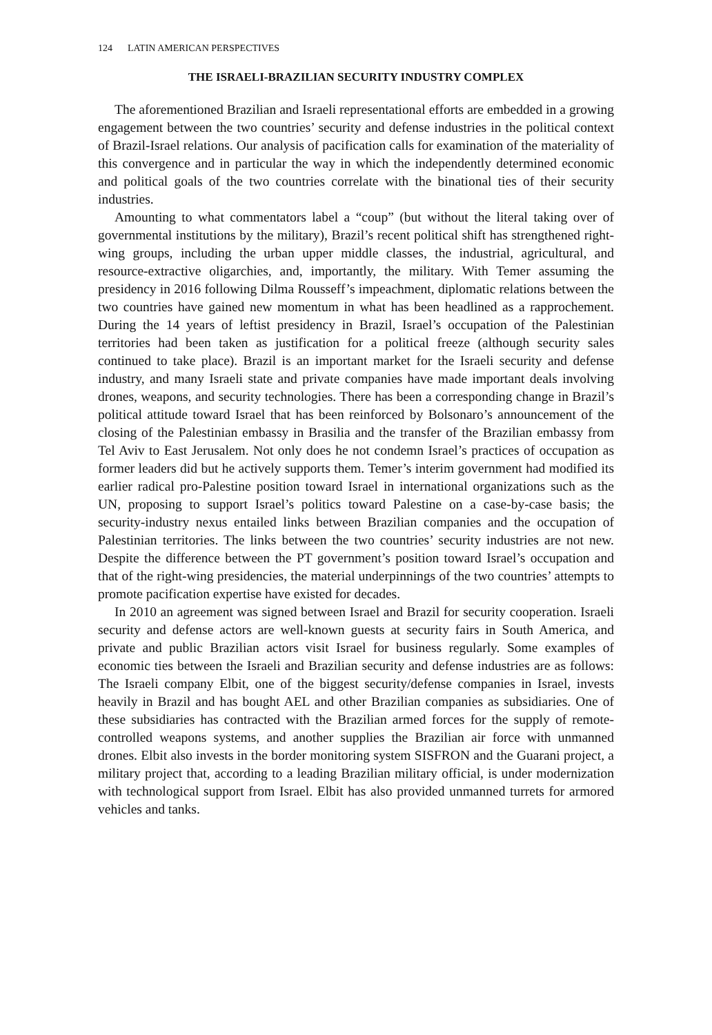124 LATIN AMERICAN PERSPECTIVES
THE ISRAELI-BRAZILIAN SECURITY INDUSTRY COMPLEX
The aforementioned Brazilian and Israeli representational efforts are embedded in a growing engagement between the two countries’ security and defense industries in the political context of Brazil-Israel relations. Our analysis of pacification calls for examination of the materiality of this convergence and in particular the way in which the independently determined economic and political goals of the two countries correlate with the binational ties of their security industries.
Amounting to what commentators label a “coup” (but without the literal taking over of governmental institutions by the military), Brazil’s recent political shift has strengthened right-wing groups, including the urban upper middle classes, the industrial, agricultural, and resource-extractive oligarchies, and, importantly, the military. With Temer assuming the presidency in 2016 following Dilma Rousseff’s impeachment, diplomatic relations between the two countries have gained new momentum in what has been headlined as a rapprochement. During the 14 years of leftist presidency in Brazil, Israel’s occupation of the Palestinian territories had been taken as justification for a political freeze (although security sales continued to take place). Brazil is an important market for the Israeli security and defense industry, and many Israeli state and private companies have made important deals involving drones, weapons, and security technologies. There has been a corresponding change in Brazil’s political attitude toward Israel that has been reinforced by Bolsonaro’s announcement of the closing of the Palestinian embassy in Brasilia and the transfer of the Brazilian embassy from Tel Aviv to East Jerusalem. Not only does he not condemn Israel’s practices of occupation as former leaders did but he actively supports them. Temer’s interim government had modified its earlier radical pro-Palestine position toward Israel in international organizations such as the UN, proposing to support Israel’s politics toward Palestine on a case-by-case basis; the security-industry nexus entailed links between Brazilian companies and the occupation of Palestinian territories. The links between the two countries’ security industries are not new. Despite the difference between the PT government’s position toward Israel’s occupation and that of the right-wing presidencies, the material underpinnings of the two countries’ attempts to promote pacification expertise have existed for decades.
In 2010 an agreement was signed between Israel and Brazil for security cooperation. Israeli security and defense actors are well-known guests at security fairs in South America, and private and public Brazilian actors visit Israel for business regularly. Some examples of economic ties between the Israeli and Brazilian security and defense industries are as follows: The Israeli company Elbit, one of the biggest security/defense companies in Israel, invests heavily in Brazil and has bought AEL and other Brazilian companies as subsidiaries. One of these subsidiaries has contracted with the Brazilian armed forces for the supply of remote-controlled weapons systems, and another supplies the Brazilian air force with unmanned drones. Elbit also invests in the border monitoring system SISFRON and the Guarani project, a military project that, according to a leading Brazilian military official, is under modernization with technological support from Israel. Elbit has also provided unmanned turrets for armored vehicles and tanks.